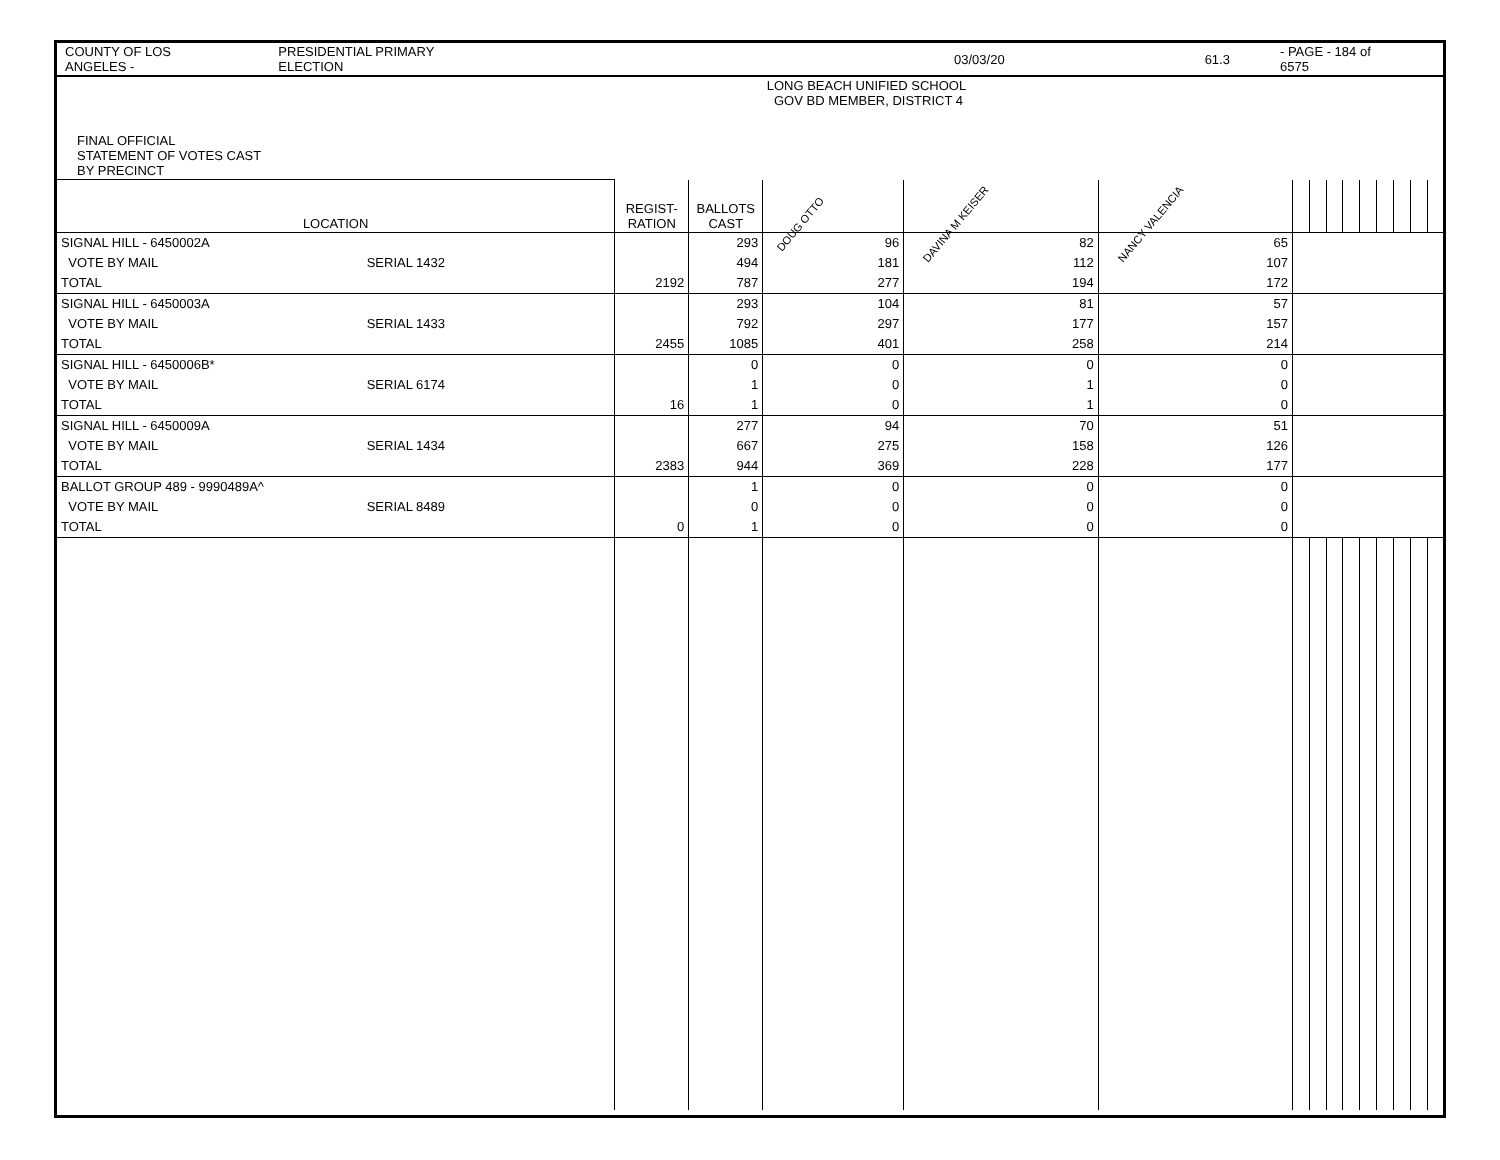COUNTY OF LOS ANGELES - PRESIDENTIAL PRIMARY ELECTION 03/03/20 61.3 - PAGE - 184 of 6575
| FINAL OFFICIAL STATEMENT OF VOTES CAST BY PRECINCT | | | | LONG BEACH UNIFIED SCHOOL GOV BD MEMBER, DISTRICT 4 | | | | | | | | | | | |
| LOCATION | | REGIST- RATION | BALLOTS CAST | DOUG OTTO | DAVINA M KEISER | NANCY VALENCIA | | | | | | | | | |
| SIGNAL HILL - 6450002A | | | 293 | 96 | 82 | 65 | | | | | | | | | |
| VOTE BY MAIL | SERIAL 1432 | | 494 | 181 | 112 | 107 | | | | | | | | | |
| TOTAL | | 2192 | 787 | 277 | 194 | 172 | | | | | | | | | |
| SIGNAL HILL - 6450003A | | | 293 | 104 | 81 | 57 | | | | | | | | | |
| VOTE BY MAIL | SERIAL 1433 | | 792 | 297 | 177 | 157 | | | | | | | | | |
| TOTAL | | 2455 | 1085 | 401 | 258 | 214 | | | | | | | | | |
| SIGNAL HILL - 6450006B* | | | 0 | 0 | 0 | 0 | | | | | | | | | |
| VOTE BY MAIL | SERIAL 6174 | | 1 | 0 | 1 | 0 | | | | | | | | | |
| TOTAL | | 16 | 1 | 0 | 1 | 0 | | | | | | | | | |
| SIGNAL HILL - 6450009A | | | 277 | 94 | 70 | 51 | | | | | | | | | |
| VOTE BY MAIL | SERIAL 1434 | | 667 | 275 | 158 | 126 | | | | | | | | | |
| TOTAL | | 2383 | 944 | 369 | 228 | 177 | | | | | | | | | |
| BALLOT GROUP 489 - 9990489A^ | | | 1 | 0 | 0 | 0 | | | | | | | | | |
| VOTE BY MAIL | SERIAL 8489 | | 0 | 0 | 0 | 0 | | | | | | | | | |
| TOTAL | | 0 | 1 | 0 | 0 | 0 | | | | | | | | | |